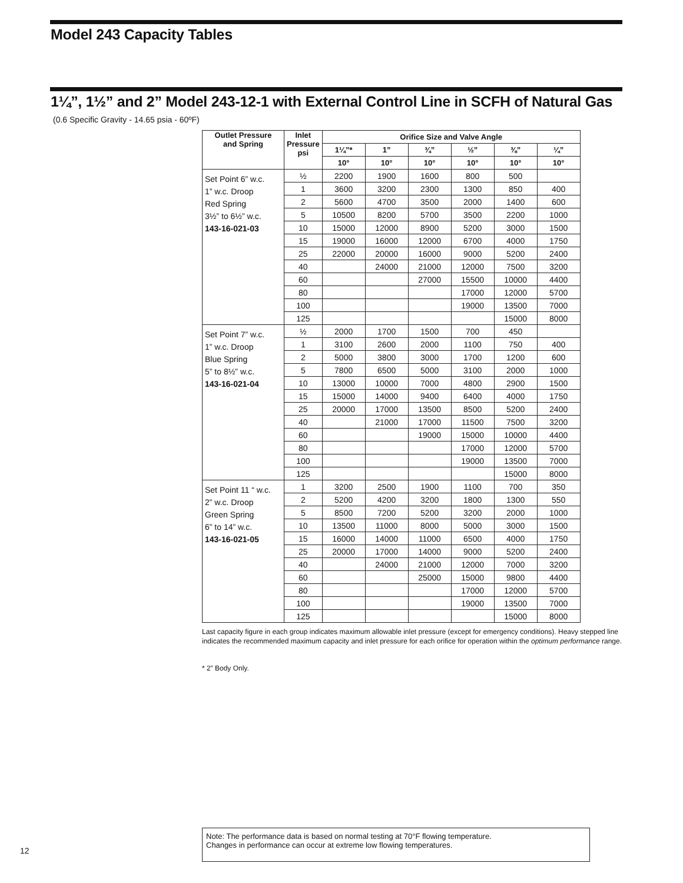Model 243 Capacity Tables
1¼”, 1½” and 2” Model 243-12-1 with External Control Line in SCFH of Natural Gas
(0.6 Specific Gravity - 14.65 psia - 60ºF)
| Outlet Pressure and Spring | Inlet Pressure psi | Orifice Size and Valve Angle | | | | | |
| --- | --- | --- | --- | --- | --- | --- | --- |
| | | 1¼”* | 1” | ¾” | ½” | ⅜” | ¼” |
| | | 10° | 10° | 10° | 10° | 10° | 10° |
| Set Point 6” w.c. 1” w.c. Droop Red Spring 3½” to 6½” w.c. 143-16-021-03 | ½ | 2200 | 1900 | 1600 | 800 | 500 | |
| | 1 | 3600 | 3200 | 2300 | 1300 | 850 | 400 |
| | 2 | 5600 | 4700 | 3500 | 2000 | 1400 | 600 |
| | 5 | 10500 | 8200 | 5700 | 3500 | 2200 | 1000 |
| | 10 | 15000 | 12000 | 8900 | 5200 | 3000 | 1500 |
| | 15 | 19000 | 16000 | 12000 | 6700 | 4000 | 1750 |
| | 25 | 22000 | 20000 | 16000 | 9000 | 5200 | 2400 |
| | 40 | | 24000 | 21000 | 12000 | 7500 | 3200 |
| | 60 | | | 27000 | 15500 | 10000 | 4400 |
| | 80 | | | | 17000 | 12000 | 5700 |
| | 100 | | | | 19000 | 13500 | 7000 |
| | 125 | | | | | 15000 | 8000 |
| Set Point 7” w.c. 1” w.c. Droop Blue Spring 5” to 8½” w.c. 143-16-021-04 | ½ | 2000 | 1700 | 1500 | 700 | 450 | |
| | 1 | 3100 | 2600 | 2000 | 1100 | 750 | 400 |
| | 2 | 5000 | 3800 | 3000 | 1700 | 1200 | 600 |
| | 5 | 7800 | 6500 | 5000 | 3100 | 2000 | 1000 |
| | 10 | 13000 | 10000 | 7000 | 4800 | 2900 | 1500 |
| | 15 | 15000 | 14000 | 9400 | 6400 | 4000 | 1750 |
| | 25 | 20000 | 17000 | 13500 | 8500 | 5200 | 2400 |
| | 40 | | 21000 | 17000 | 11500 | 7500 | 3200 |
| | 60 | | | 19000 | 15000 | 10000 | 4400 |
| | 80 | | | | 17000 | 12000 | 5700 |
| | 100 | | | | 19000 | 13500 | 7000 |
| | 125 | | | | | 15000 | 8000 |
| Set Point 11 “ w.c. 2” w.c. Droop Green Spring 6” to 14” w.c. 143-16-021-05 | 1 | 3200 | 2500 | 1900 | 1100 | 700 | 350 |
| | 2 | 5200 | 4200 | 3200 | 1800 | 1300 | 550 |
| | 5 | 8500 | 7200 | 5200 | 3200 | 2000 | 1000 |
| | 10 | 13500 | 11000 | 8000 | 5000 | 3000 | 1500 |
| | 15 | 16000 | 14000 | 11000 | 6500 | 4000 | 1750 |
| | 25 | 20000 | 17000 | 14000 | 9000 | 5200 | 2400 |
| | 40 | | 24000 | 21000 | 12000 | 7000 | 3200 |
| | 60 | | | 25000 | 15000 | 9800 | 4400 |
| | 80 | | | | 17000 | 12000 | 5700 |
| | 100 | | | | 19000 | 13500 | 7000 |
| | 125 | | | | | 15000 | 8000 |
Last capacity figure in each group indicates maximum allowable inlet pressure (except for emergency conditions). Heavy stepped line indicates the recommended maximum capacity and inlet pressure for each orifice for operation within the optimum performance range.
* 2” Body Only.
Note: The performance data is based on normal testing at 70°F flowing temperature.
Changes in performance can occur at extreme low flowing temperatures.
12